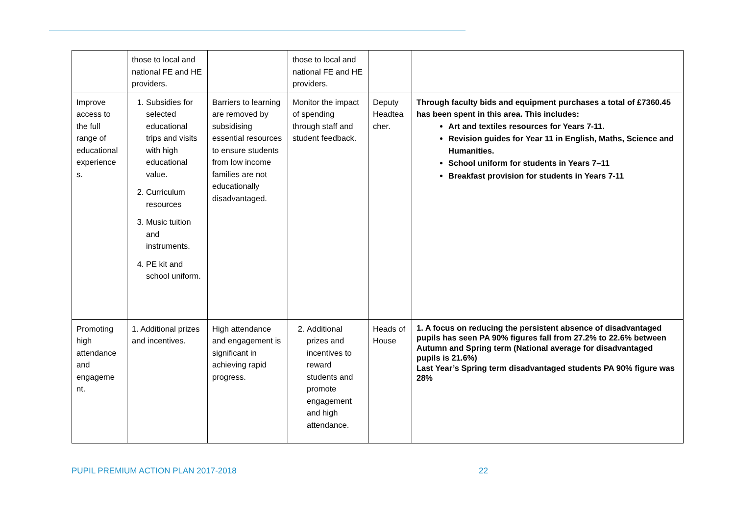| | those to local and national FE and HE providers. | | those to local and national FE and HE providers. | | |
| Improve access to the full range of educational experience s. | 1. Subsidies for selected educational trips and visits with high educational value. 2. Curriculum resources 3. Music tuition and instruments. 4. PE kit and school uniform. | Barriers to learning are removed by subsidising essential resources to ensure students from low income families are not educationally disadvantaged. | Monitor the impact of spending through staff and student feedback. | Deputy Headtea cher. | Through faculty bids and equipment purchases a total of £7360.45 has been spent in this area. This includes: Art and textiles resources for Years 7-11. Revision guides for Year 11 in English, Maths, Science and Humanities. School uniform for students in Years 7–11 Breakfast provision for students in Years 7-11 |
| Promoting high attendance and engageme nt. | 1. Additional prizes and incentives. | High attendance and engagement is significant in achieving rapid progress. | 2. Additional prizes and incentives to reward students and promote engagement and high attendance. | Heads of House | 1. A focus on reducing the persistent absence of disadvantaged pupils has seen PA 90% figures fall from 27.2% to 22.6% between Autumn and Spring term (National average for disadvantaged pupils is 21.6%) Last Year’s Spring term disadvantaged students PA 90% figure was 28% |
PUPIL PREMIUM ACTION PLAN 2017-2018 22